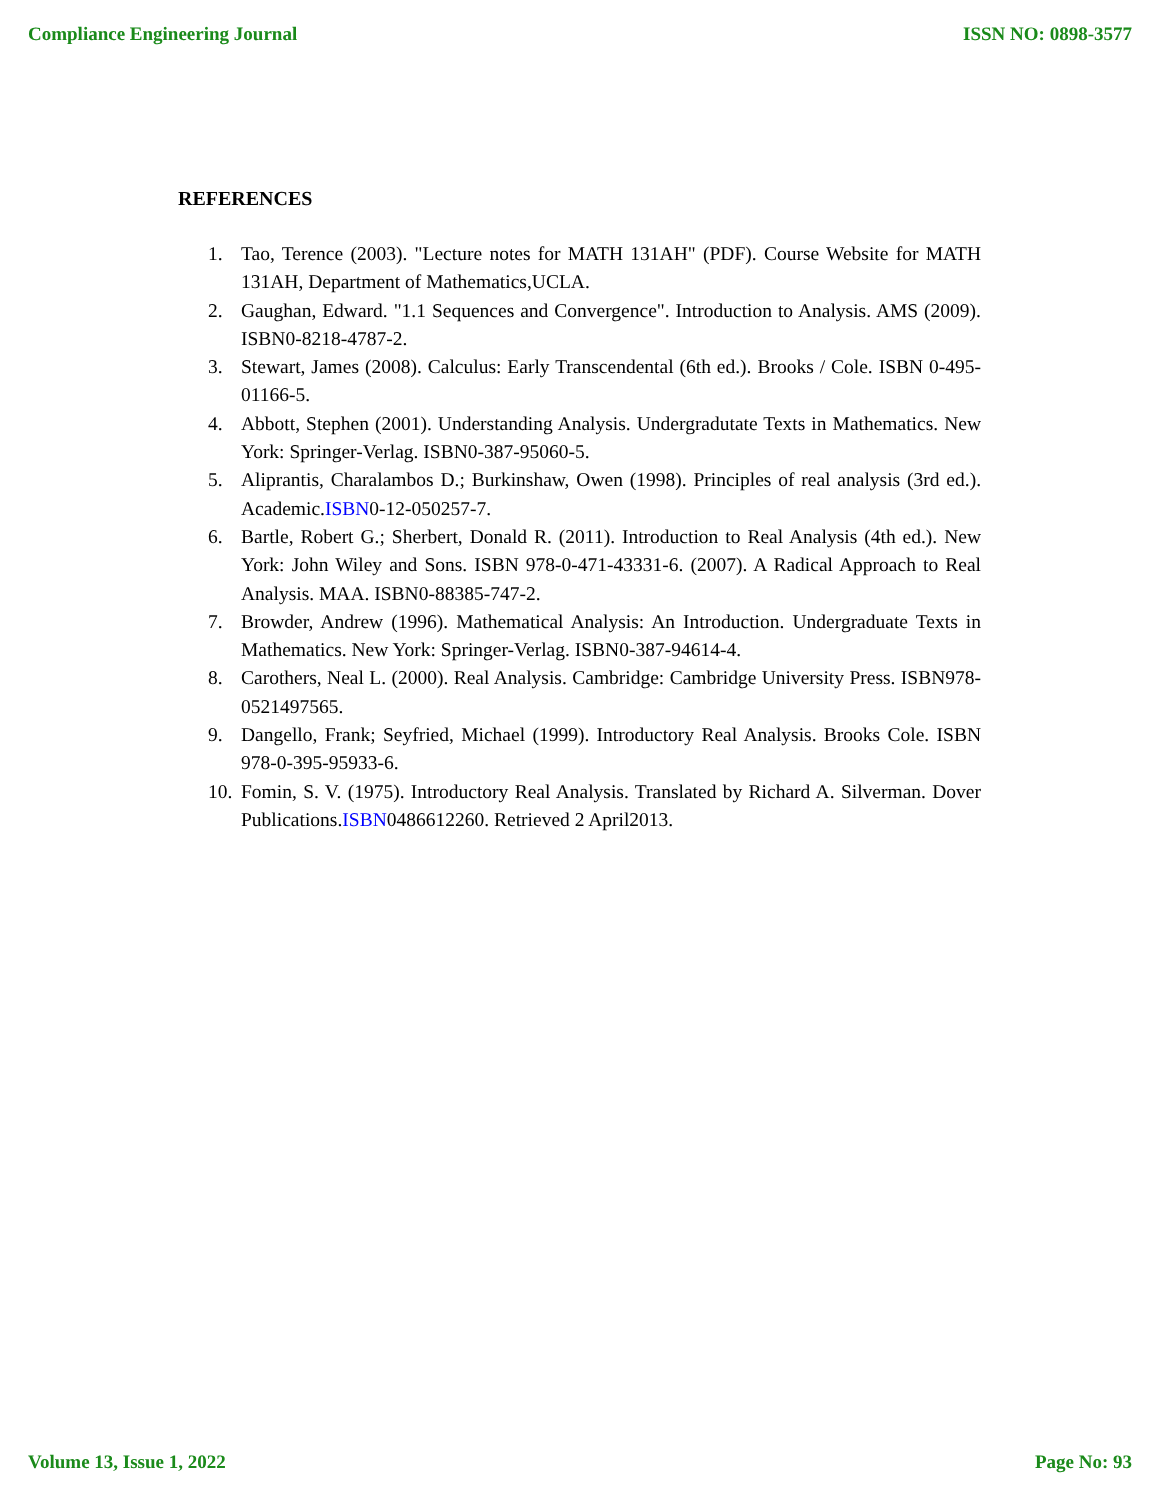Compliance Engineering Journal ISSN NO: 0898-3577
REFERENCES
1. Tao, Terence (2003). "Lecture notes for MATH 131AH" (PDF). Course Website for MATH 131AH, Department of Mathematics,UCLA.
2. Gaughan, Edward. "1.1 Sequences and Convergence". Introduction to Analysis. AMS (2009). ISBN0-8218-4787-2.
3. Stewart, James (2008). Calculus: Early Transcendental (6th ed.). Brooks / Cole. ISBN 0-495-01166-5.
4. Abbott, Stephen (2001). Understanding Analysis. Undergradutate Texts in Mathematics. New York: Springer-Verlag. ISBN0-387-95060-5.
5. Aliprantis, Charalambos D.; Burkinshaw, Owen (1998). Principles of real analysis (3rd ed.). Academic.ISBN0-12-050257-7.
6. Bartle, Robert G.; Sherbert, Donald R. (2011). Introduction to Real Analysis (4th ed.). New York: John Wiley and Sons. ISBN 978-0-471-43331-6. (2007). A Radical Approach to Real Analysis. MAA. ISBN0-88385-747-2.
7. Browder, Andrew (1996). Mathematical Analysis: An Introduction. Undergraduate Texts in Mathematics. New York: Springer-Verlag. ISBN0-387-94614-4.
8. Carothers, Neal L. (2000). Real Analysis. Cambridge: Cambridge University Press. ISBN978-0521497565.
9. Dangello, Frank; Seyfried, Michael (1999). Introductory Real Analysis. Brooks Cole. ISBN 978-0-395-95933-6.
10. Fomin, S. V. (1975). Introductory Real Analysis. Translated by Richard A. Silverman. Dover Publications.ISBN0486612260. Retrieved 2 April2013.
Volume 13, Issue 1, 2022 Page No: 93